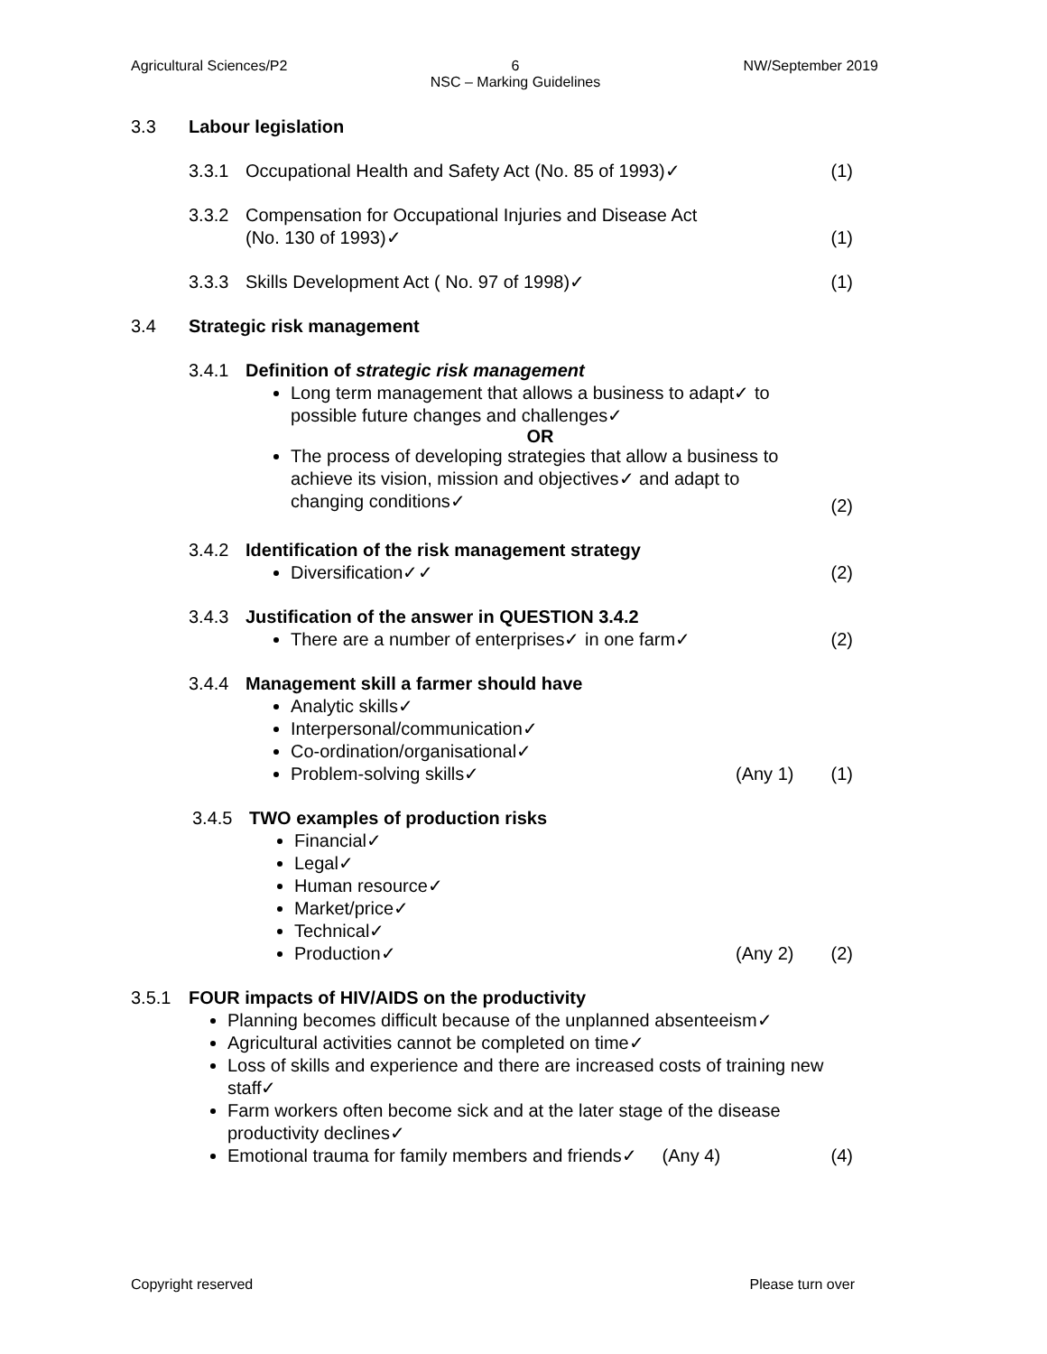Agricultural Sciences/P2 6
NSC – Marking Guidelines NW/September 2019
3.3 Labour legislation
3.3.1 Occupational Health and Safety Act (No. 85 of 1993)✓ (1)
3.3.2 Compensation for Occupational Injuries and Disease Act
(No. 130 of 1993)✓
(1)
3.3.3 Skills Development Act ( No. 97 of 1998)✓ (1)
3.4 Strategic risk management
3.4.1 Definition of strategic risk management
Long term management that allows a business to adapt✓ to possible future changes and challenges✓
OR
The process of developing strategies that allow a business to achieve its vision, mission and objectives✓ and adapt to changing conditions✓
(2)
3.4.2 Identification of the risk management strategy
Diversification✓✓
(2)
3.4.3 Justification of the answer in QUESTION 3.4.2
There are a number of enterprises✓ in one farm✓
(2)
3.4.4 Management skill a farmer should have
Analytic skills✓
Interpersonal/communication✓
Co-ordination/organisational✓
Problem-solving skills✓
(Any 1)
(1)
3.4.5 TWO examples of production risks
Financial✓
Legal✓
Human resource✓
Market/price✓
Technical✓
Production✓
(Any 2)
(2)
3.5.1 FOUR impacts of HIV/AIDS on the productivity
Planning becomes difficult because of the unplanned absenteeism✓
Agricultural activities cannot be completed on time✓
Loss of skills and experience and there are increased costs of training new staff✓
Farm workers often become sick and at the later stage of the disease productivity declines✓
Emotional trauma for family members and friends✓ (Any 4) (4)
Copyright reserved Please turn over